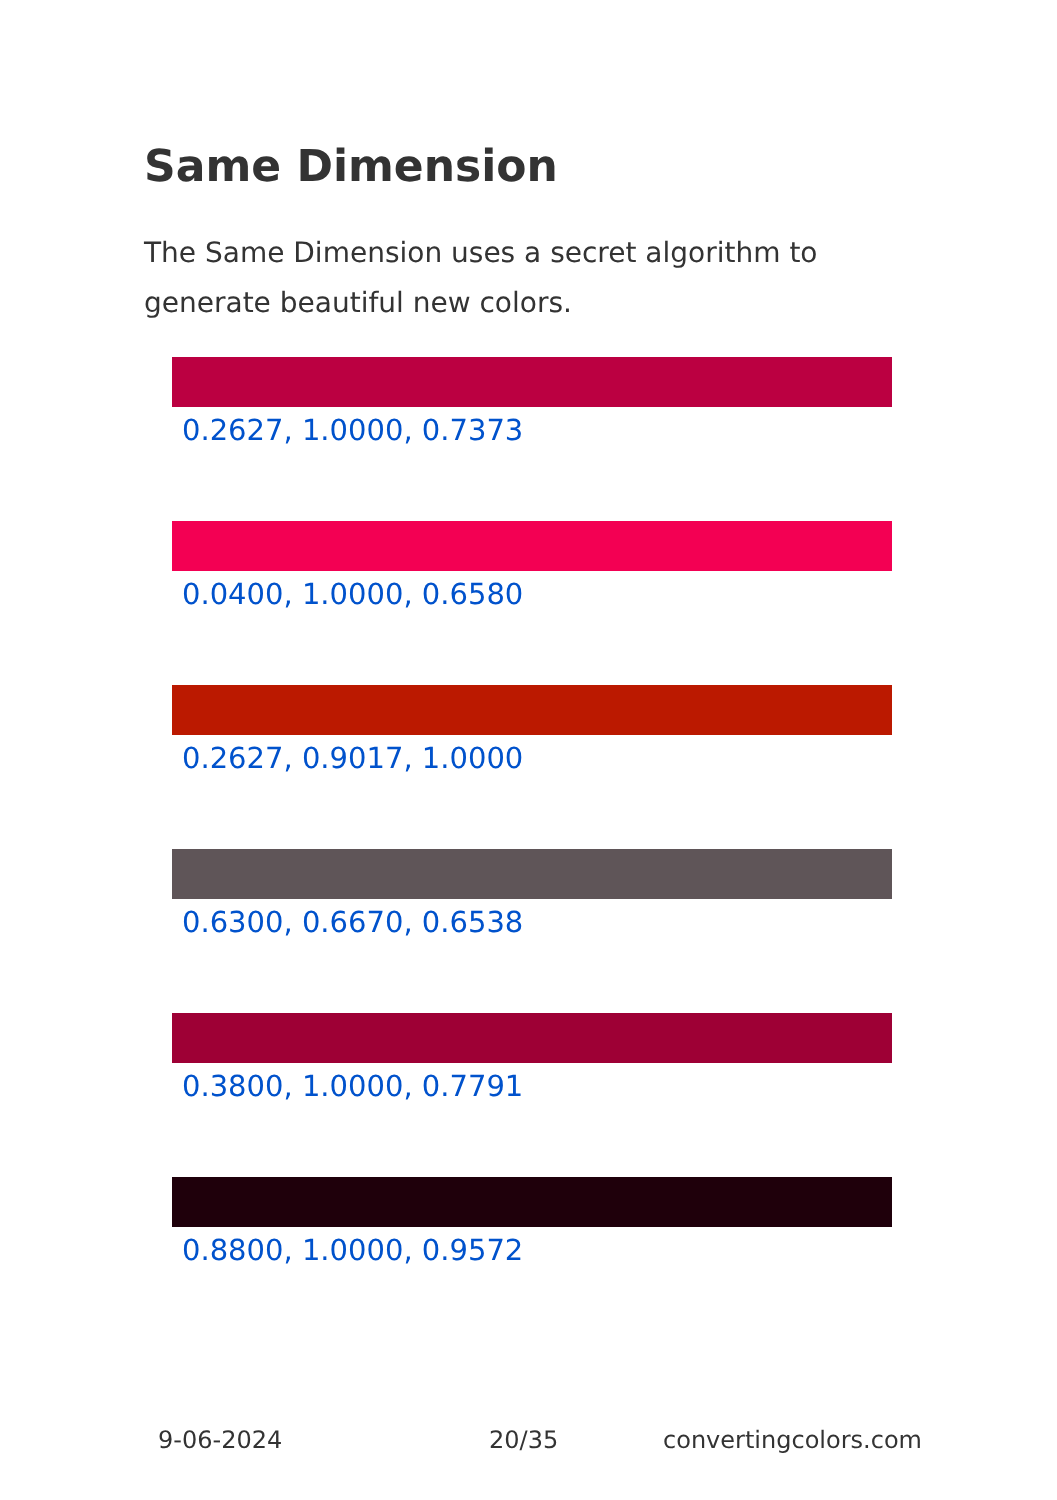Same Dimension
The Same Dimension uses a secret algorithm to generate beautiful new colors.
0.2627, 1.0000, 0.7373
0.0400, 1.0000, 0.6580
0.2627, 0.9017, 1.0000
0.6300, 0.6670, 0.6538
0.3800, 1.0000, 0.7791
0.8800, 1.0000, 0.9572
9-06-2024 20/35 convertingcolors.com